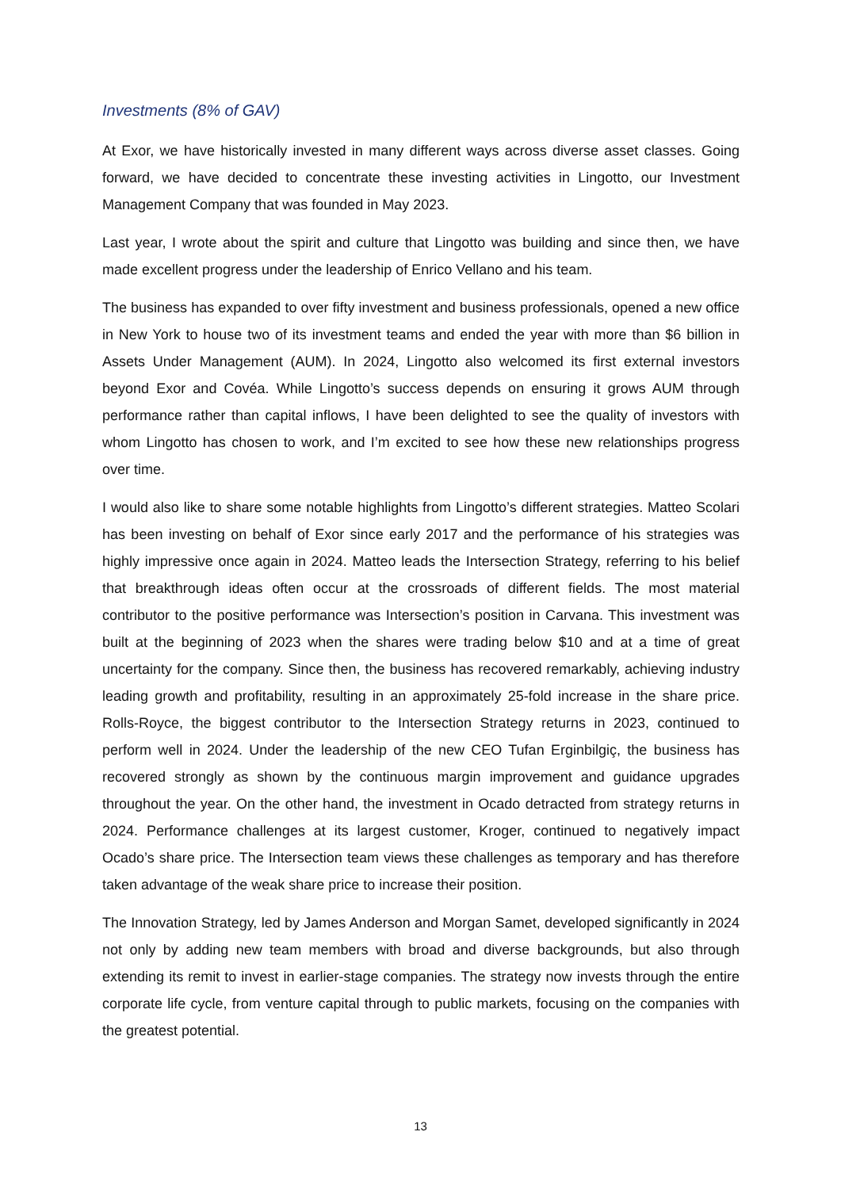Investments (8% of GAV)
At Exor, we have historically invested in many different ways across diverse asset classes. Going forward, we have decided to concentrate these investing activities in Lingotto, our Investment Management Company that was founded in May 2023.
Last year, I wrote about the spirit and culture that Lingotto was building and since then, we have made excellent progress under the leadership of Enrico Vellano and his team.
The business has expanded to over fifty investment and business professionals, opened a new office in New York to house two of its investment teams and ended the year with more than $6 billion in Assets Under Management (AUM). In 2024, Lingotto also welcomed its first external investors beyond Exor and Covéa. While Lingotto’s success depends on ensuring it grows AUM through performance rather than capital inflows, I have been delighted to see the quality of investors with whom Lingotto has chosen to work, and I’m excited to see how these new relationships progress over time.
I would also like to share some notable highlights from Lingotto’s different strategies. Matteo Scolari has been investing on behalf of Exor since early 2017 and the performance of his strategies was highly impressive once again in 2024. Matteo leads the Intersection Strategy, referring to his belief that breakthrough ideas often occur at the crossroads of different fields. The most material contributor to the positive performance was Intersection’s position in Carvana. This investment was built at the beginning of 2023 when the shares were trading below $10 and at a time of great uncertainty for the company. Since then, the business has recovered remarkably, achieving industry leading growth and profitability, resulting in an approximately 25-fold increase in the share price. Rolls-Royce, the biggest contributor to the Intersection Strategy returns in 2023, continued to perform well in 2024. Under the leadership of the new CEO Tufan Erginbilgiç, the business has recovered strongly as shown by the continuous margin improvement and guidance upgrades throughout the year. On the other hand, the investment in Ocado detracted from strategy returns in 2024. Performance challenges at its largest customer, Kroger, continued to negatively impact Ocado’s share price. The Intersection team views these challenges as temporary and has therefore taken advantage of the weak share price to increase their position.
The Innovation Strategy, led by James Anderson and Morgan Samet, developed significantly in 2024 not only by adding new team members with broad and diverse backgrounds, but also through extending its remit to invest in earlier-stage companies. The strategy now invests through the entire corporate life cycle, from venture capital through to public markets, focusing on the companies with the greatest potential.
13